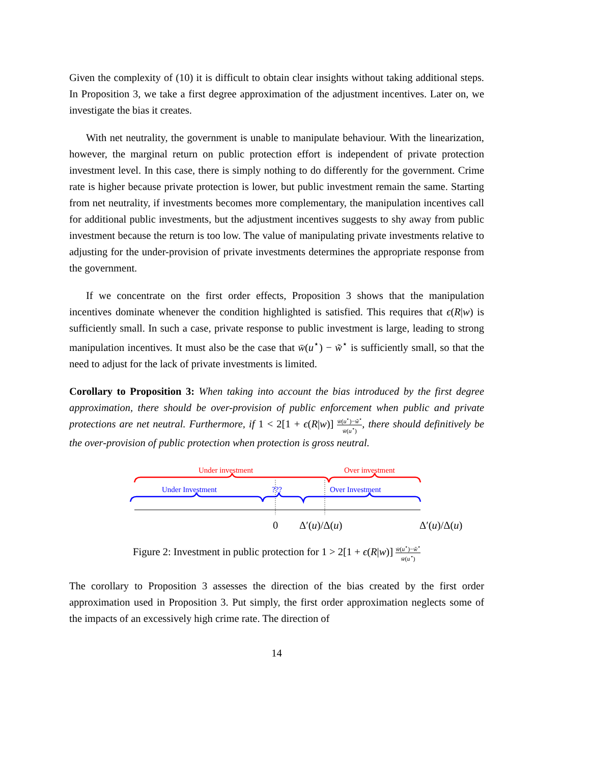Given the complexity of (10) it is difficult to obtain clear insights without taking additional steps. In Proposition 3, we take a first degree approximation of the adjustment incentives. Later on, we investigate the bias it creates.
With net neutrality, the government is unable to manipulate behaviour. With the linearization, however, the marginal return on public protection effort is independent of private protection investment level. In this case, there is simply nothing to do differently for the government. Crime rate is higher because private protection is lower, but public investment remain the same. Starting from net neutrality, if investments becomes more complementary, the manipulation incentives call for additional public investments, but the adjustment incentives suggests to shy away from public investment because the return is too low. The value of manipulating private investments relative to adjusting for the under-provision of private investments determines the appropriate response from the government.
If we concentrate on the first order effects, Proposition 3 shows that the manipulation incentives dominate whenever the condition highlighted is satisfied. This requires that ϵ(R|w) is sufficiently small. In such a case, private response to public investment is large, leading to strong manipulation incentives. It must also be the case that w̄(u<sup>⋆</sup>) − w̃<sup>⋆</sup> is sufficiently small, so that the need to adjust for the lack of private investments is limited.
Corollary to Proposition 3: When taking into account the bias introduced by the first degree approximation, there should be over-provision of public enforcement when public and private protections are net neutral. Furthermore, if 1 < 2[1 + ϵ(R|w)] w̄(u<sup>⋆</sup>)−w̃<sup>⋆</sup> w̄(u<sup>⋆</sup>), there should definitively be the over-provision of public protection when protection is gross neutral.
Under investment Over investment
Under Investment ??? Over Investment
0 Δ′(u)/Δ(u) Δ′(u)/Δ(u)
Figure 2: Investment in public protection for 1 > 2[1 + ϵ(R|w)] w̄(u<sup>⋆</sup>)−w̃<sup>⋆</sup> w̄(u<sup>⋆</sup>)
The corollary to Proposition 3 assesses the direction of the bias created by the first order approximation used in Proposition 3. Put simply, the first order approximation neglects some of the impacts of an excessively high crime rate. The direction of
14